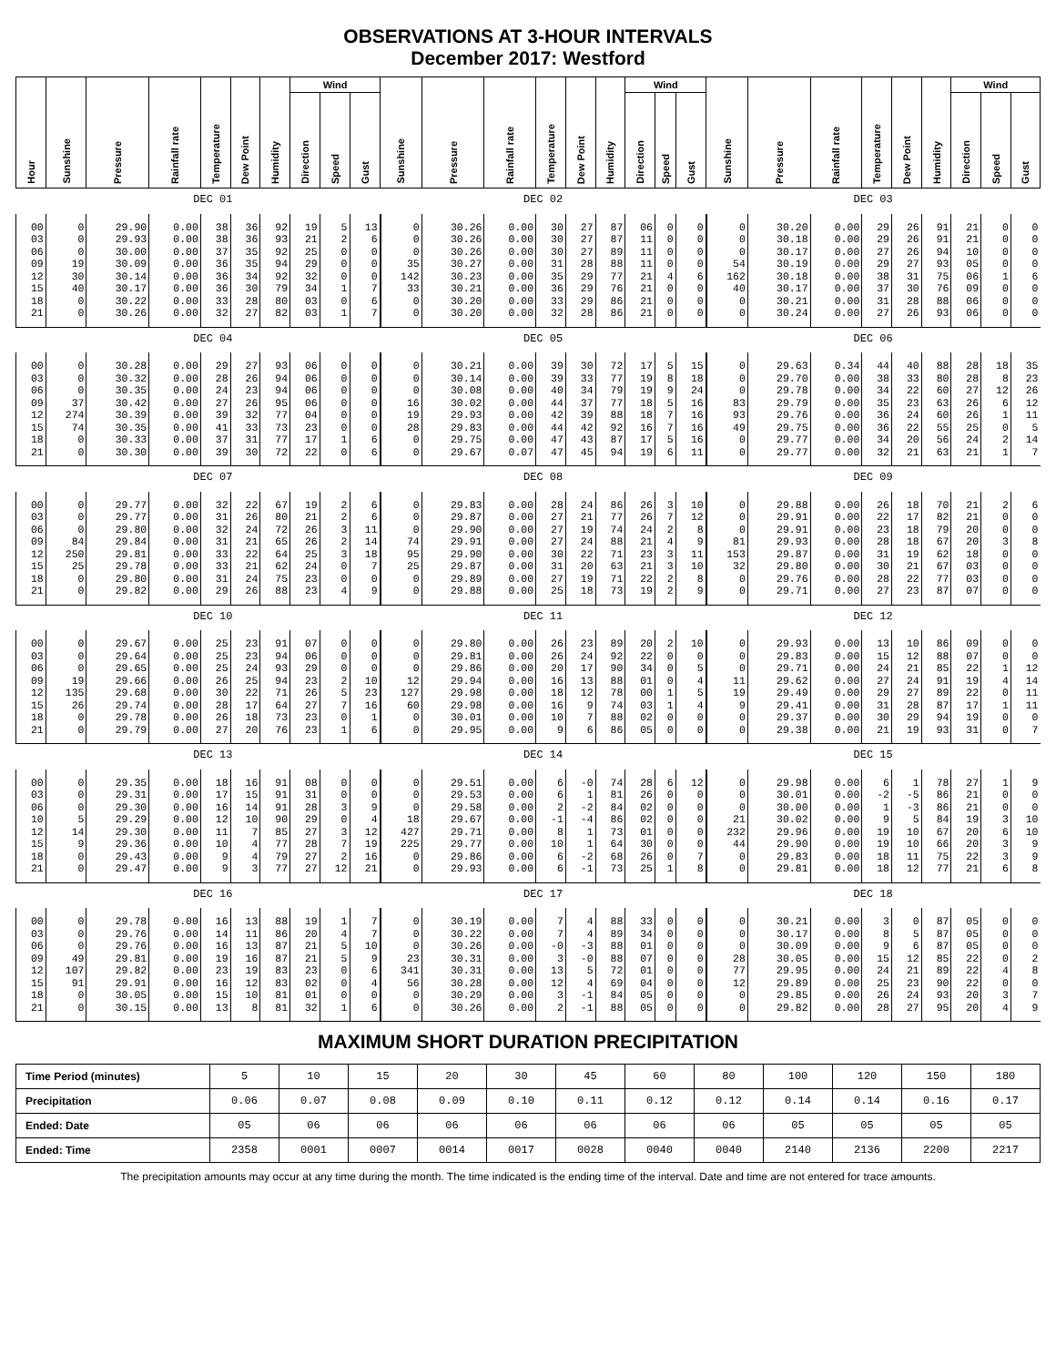OBSERVATIONS AT 3-HOUR INTERVALS
December 2017: Westford
| Hour | Sunshine | Pressure | Rainfall rate | Temperature | Dew Point | Humidity | Wind | | | Sunshine | Pressure | Rainfall rate | Temperature | Dew Point | Humidity | Wind | | | Sunshine | Pressure | Rainfall rate | Temperature | Dew Point | Humidity | Wind | | |
| --- | --- | --- | --- | --- | --- | --- | --- | --- | --- | --- | --- | --- | --- | --- | --- | --- | --- | --- | --- | --- | --- | --- | --- | --- | --- | --- | --- |
| | | | | | | | Direction | Speed | Gust | | | | | | | Direction | Speed | Gust | | | | | | | Direction | Speed | Gust |
| | DEC 01 | | | | | | | | | DEC 02 | | | | | | | | | DEC 03 | | | | | | | | |
| 00 | 0 | 29.90 | 0.00 | 38 | 36 | 92 | 19 | 5 | 13 | 0 | 30.26 | 0.00 | 30 | 27 | 87 | 06 | 0 | 0 | 0 | 30.20 | 0.00 | 29 | 26 | 91 | 21 | 0 | 0 |
| 03 | 0 | 29.93 | 0.00 | 38 | 36 | 93 | 21 | 2 | 6 | 0 | 30.26 | 0.00 | 30 | 27 | 87 | 11 | 0 | 0 | 0 | 30.18 | 0.00 | 29 | 26 | 91 | 21 | 0 | 0 |
| 06 | 0 | 30.00 | 0.00 | 37 | 35 | 92 | 25 | 0 | 0 | 0 | 30.26 | 0.00 | 30 | 27 | 89 | 11 | 0 | 0 | 0 | 30.17 | 0.00 | 27 | 26 | 94 | 10 | 0 | 0 |
| 09 | 19 | 30.09 | 0.00 | 36 | 35 | 94 | 29 | 0 | 0 | 35 | 30.27 | 0.00 | 31 | 28 | 88 | 11 | 0 | 0 | 54 | 30.19 | 0.00 | 29 | 27 | 93 | 05 | 0 | 0 |
| 12 | 30 | 30.14 | 0.00 | 36 | 34 | 92 | 32 | 0 | 0 | 142 | 30.23 | 0.00 | 35 | 29 | 77 | 21 | 4 | 6 | 162 | 30.18 | 0.00 | 38 | 31 | 75 | 06 | 1 | 6 |
| 15 | 40 | 30.17 | 0.00 | 36 | 30 | 79 | 34 | 1 | 7 | 33 | 30.21 | 0.00 | 36 | 29 | 76 | 21 | 0 | 0 | 40 | 30.17 | 0.00 | 37 | 30 | 76 | 09 | 0 | 0 |
| 18 | 0 | 30.22 | 0.00 | 33 | 28 | 80 | 03 | 0 | 6 | 0 | 30.20 | 0.00 | 33 | 29 | 86 | 21 | 0 | 0 | 0 | 30.21 | 0.00 | 31 | 28 | 88 | 06 | 0 | 0 |
| 21 | 0 | 30.26 | 0.00 | 32 | 27 | 82 | 03 | 1 | 7 | 0 | 30.20 | 0.00 | 32 | 28 | 86 | 21 | 0 | 0 | 0 | 30.24 | 0.00 | 27 | 26 | 93 | 06 | 0 | 0 |
| | DEC 04 | | | | | | | | | DEC 05 | | | | | | | | | DEC 06 | | | | | | | | |
| 00 | 0 | 30.28 | 0.00 | 29 | 27 | 93 | 06 | 0 | 0 | 0 | 30.21 | 0.00 | 39 | 30 | 72 | 17 | 5 | 15 | 0 | 29.63 | 0.34 | 44 | 40 | 88 | 28 | 18 | 35 |
| 03 | 0 | 30.32 | 0.00 | 28 | 26 | 94 | 06 | 0 | 0 | 0 | 30.14 | 0.00 | 39 | 33 | 77 | 19 | 8 | 18 | 0 | 29.70 | 0.00 | 38 | 33 | 80 | 28 | 8 | 23 |
| 06 | 0 | 30.35 | 0.00 | 24 | 23 | 94 | 06 | 0 | 0 | 0 | 30.08 | 0.00 | 40 | 34 | 79 | 19 | 9 | 24 | 0 | 29.78 | 0.00 | 34 | 22 | 60 | 27 | 12 | 26 |
| 09 | 37 | 30.42 | 0.00 | 27 | 26 | 95 | 06 | 0 | 0 | 16 | 30.02 | 0.00 | 44 | 37 | 77 | 18 | 5 | 16 | 83 | 29.79 | 0.00 | 35 | 23 | 63 | 26 | 6 | 12 |
| 12 | 274 | 30.39 | 0.00 | 39 | 32 | 77 | 04 | 0 | 0 | 19 | 29.93 | 0.00 | 42 | 39 | 88 | 18 | 7 | 16 | 93 | 29.76 | 0.00 | 36 | 24 | 60 | 26 | 1 | 11 |
| 15 | 74 | 30.35 | 0.00 | 41 | 33 | 73 | 23 | 0 | 0 | 28 | 29.83 | 0.00 | 44 | 42 | 92 | 16 | 7 | 16 | 49 | 29.75 | 0.00 | 36 | 22 | 55 | 25 | 0 | 5 |
| 18 | 0 | 30.33 | 0.00 | 37 | 31 | 77 | 17 | 1 | 6 | 0 | 29.75 | 0.00 | 47 | 43 | 87 | 17 | 5 | 16 | 0 | 29.77 | 0.00 | 34 | 20 | 56 | 24 | 2 | 14 |
| 21 | 0 | 30.30 | 0.00 | 39 | 30 | 72 | 22 | 0 | 6 | 0 | 29.67 | 0.07 | 47 | 45 | 94 | 19 | 6 | 11 | 0 | 29.77 | 0.00 | 32 | 21 | 63 | 21 | 1 | 7 |
| | DEC 07 | | | | | | | | | DEC 08 | | | | | | | | | DEC 09 | | | | | | | | |
| 00 | 0 | 29.77 | 0.00 | 32 | 22 | 67 | 19 | 2 | 6 | 0 | 29.83 | 0.00 | 28 | 24 | 86 | 26 | 3 | 10 | 0 | 29.88 | 0.00 | 26 | 18 | 70 | 21 | 2 | 6 |
| 03 | 0 | 29.77 | 0.00 | 31 | 26 | 80 | 21 | 2 | 6 | 0 | 29.87 | 0.00 | 27 | 21 | 77 | 26 | 7 | 12 | 0 | 29.91 | 0.00 | 22 | 17 | 82 | 21 | 0 | 0 |
| 06 | 0 | 29.80 | 0.00 | 32 | 24 | 72 | 26 | 3 | 11 | 0 | 29.90 | 0.00 | 27 | 19 | 74 | 24 | 2 | 8 | 0 | 29.91 | 0.00 | 23 | 18 | 79 | 20 | 0 | 0 |
| 09 | 84 | 29.84 | 0.00 | 31 | 21 | 65 | 26 | 2 | 14 | 74 | 29.91 | 0.00 | 27 | 24 | 88 | 21 | 4 | 9 | 81 | 29.93 | 0.00 | 28 | 18 | 67 | 20 | 3 | 8 |
| 12 | 250 | 29.81 | 0.00 | 33 | 22 | 64 | 25 | 3 | 18 | 95 | 29.90 | 0.00 | 30 | 22 | 71 | 23 | 3 | 11 | 153 | 29.87 | 0.00 | 31 | 19 | 62 | 18 | 0 | 0 |
| 15 | 25 | 29.78 | 0.00 | 33 | 21 | 62 | 24 | 0 | 7 | 25 | 29.87 | 0.00 | 31 | 20 | 63 | 21 | 3 | 10 | 32 | 29.80 | 0.00 | 30 | 21 | 67 | 03 | 0 | 0 |
| 18 | 0 | 29.80 | 0.00 | 31 | 24 | 75 | 23 | 0 | 0 | 0 | 29.89 | 0.00 | 27 | 19 | 71 | 22 | 2 | 8 | 0 | 29.76 | 0.00 | 28 | 22 | 77 | 03 | 0 | 0 |
| 21 | 0 | 29.82 | 0.00 | 29 | 26 | 88 | 23 | 4 | 9 | 0 | 29.88 | 0.00 | 25 | 18 | 73 | 19 | 2 | 9 | 0 | 29.71 | 0.00 | 27 | 23 | 87 | 07 | 0 | 0 |
| | DEC 10 | | | | | | | | | DEC 11 | | | | | | | | | DEC 12 | | | | | | | | |
| 00 | 0 | 29.67 | 0.00 | 25 | 23 | 91 | 07 | 0 | 0 | 0 | 29.80 | 0.00 | 26 | 23 | 89 | 20 | 2 | 10 | 0 | 29.93 | 0.00 | 13 | 10 | 86 | 09 | 0 | 0 |
| 03 | 0 | 29.64 | 0.00 | 25 | 23 | 94 | 06 | 0 | 0 | 0 | 29.81 | 0.00 | 26 | 24 | 92 | 22 | 0 | 0 | 0 | 29.83 | 0.00 | 15 | 12 | 88 | 07 | 0 | 0 |
| 06 | 0 | 29.65 | 0.00 | 25 | 24 | 93 | 29 | 0 | 0 | 0 | 29.86 | 0.00 | 20 | 17 | 90 | 34 | 0 | 5 | 0 | 29.71 | 0.00 | 24 | 21 | 85 | 22 | 1 | 12 |
| 09 | 19 | 29.66 | 0.00 | 26 | 25 | 94 | 23 | 2 | 10 | 12 | 29.94 | 0.00 | 16 | 13 | 88 | 01 | 0 | 4 | 11 | 29.62 | 0.00 | 27 | 24 | 91 | 19 | 4 | 14 |
| 12 | 135 | 29.68 | 0.00 | 30 | 22 | 71 | 26 | 5 | 23 | 127 | 29.98 | 0.00 | 18 | 12 | 78 | 00 | 1 | 5 | 19 | 29.49 | 0.00 | 29 | 27 | 89 | 22 | 0 | 11 |
| 15 | 26 | 29.74 | 0.00 | 28 | 17 | 64 | 27 | 7 | 16 | 60 | 29.98 | 0.00 | 16 | 9 | 74 | 03 | 1 | 4 | 9 | 29.41 | 0.00 | 31 | 28 | 87 | 17 | 1 | 11 |
| 18 | 0 | 29.78 | 0.00 | 26 | 18 | 73 | 23 | 0 | 1 | 0 | 30.01 | 0.00 | 10 | 7 | 88 | 02 | 0 | 0 | 0 | 29.37 | 0.00 | 30 | 29 | 94 | 19 | 0 | 0 |
| 21 | 0 | 29.79 | 0.00 | 27 | 20 | 76 | 23 | 1 | 6 | 0 | 29.95 | 0.00 | 9 | 6 | 86 | 05 | 0 | 0 | 0 | 29.38 | 0.00 | 21 | 19 | 93 | 31 | 0 | 7 |
| | DEC 13 | | | | | | | | | DEC 14 | | | | | | | | | DEC 15 | | | | | | | | |
| 00 | 0 | 29.35 | 0.00 | 18 | 16 | 91 | 08 | 0 | 0 | 0 | 29.51 | 0.00 | 6 | -0 | 74 | 28 | 6 | 12 | 0 | 29.98 | 0.00 | 6 | 1 | 78 | 27 | 1 | 9 |
| 03 | 0 | 29.31 | 0.00 | 17 | 15 | 91 | 31 | 0 | 0 | 0 | 29.53 | 0.00 | 6 | 1 | 81 | 26 | 0 | 0 | 0 | 30.01 | 0.00 | -2 | -5 | 86 | 21 | 0 | 0 |
| 06 | 0 | 29.30 | 0.00 | 16 | 14 | 91 | 28 | 3 | 9 | 0 | 29.58 | 0.00 | 2 | -2 | 84 | 02 | 0 | 0 | 0 | 30.00 | 0.00 | 1 | -3 | 86 | 21 | 0 | 0 |
| 10 | 5 | 29.29 | 0.00 | 12 | 10 | 90 | 29 | 0 | 4 | 18 | 29.67 | 0.00 | -1 | -4 | 86 | 02 | 0 | 0 | 21 | 30.02 | 0.00 | 9 | 5 | 84 | 19 | 3 | 10 |
| 12 | 14 | 29.30 | 0.00 | 11 | 7 | 85 | 27 | 3 | 12 | 427 | 29.71 | 0.00 | 8 | 1 | 73 | 01 | 0 | 0 | 232 | 29.96 | 0.00 | 19 | 10 | 67 | 20 | 6 | 10 |
| 15 | 9 | 29.36 | 0.00 | 10 | 4 | 77 | 28 | 7 | 19 | 225 | 29.77 | 0.00 | 10 | 1 | 64 | 30 | 0 | 0 | 44 | 29.90 | 0.00 | 19 | 10 | 66 | 20 | 3 | 9 |
| 18 | 0 | 29.43 | 0.00 | 9 | 4 | 79 | 27 | 2 | 16 | 0 | 29.86 | 0.00 | 6 | -2 | 68 | 26 | 0 | 7 | 0 | 29.83 | 0.00 | 18 | 11 | 75 | 22 | 3 | 9 |
| 21 | 0 | 29.47 | 0.00 | 9 | 3 | 77 | 27 | 12 | 21 | 0 | 29.93 | 0.00 | 6 | -1 | 73 | 25 | 1 | 8 | 0 | 29.81 | 0.00 | 18 | 12 | 77 | 21 | 6 | 8 |
| | DEC 16 | | | | | | | | | DEC 17 | | | | | | | | | DEC 18 | | | | | | | | |
| 00 | 0 | 29.78 | 0.00 | 16 | 13 | 88 | 19 | 1 | 7 | 0 | 30.19 | 0.00 | 7 | 4 | 88 | 33 | 0 | 0 | 0 | 30.21 | 0.00 | 3 | 0 | 87 | 05 | 0 | 0 |
| 03 | 0 | 29.76 | 0.00 | 14 | 11 | 86 | 20 | 4 | 7 | 0 | 30.22 | 0.00 | 7 | 4 | 89 | 34 | 0 | 0 | 0 | 30.17 | 0.00 | 8 | 5 | 87 | 05 | 0 | 0 |
| 06 | 0 | 29.76 | 0.00 | 16 | 13 | 87 | 21 | 5 | 10 | 0 | 30.26 | 0.00 | -0 | -3 | 88 | 01 | 0 | 0 | 0 | 30.09 | 0.00 | 9 | 6 | 87 | 05 | 0 | 0 |
| 09 | 49 | 29.81 | 0.00 | 19 | 16 | 87 | 21 | 5 | 9 | 23 | 30.31 | 0.00 | 3 | -0 | 88 | 07 | 0 | 0 | 28 | 30.05 | 0.00 | 15 | 12 | 85 | 22 | 0 | 2 |
| 12 | 107 | 29.82 | 0.00 | 23 | 19 | 83 | 23 | 0 | 6 | 341 | 30.31 | 0.00 | 13 | 5 | 72 | 01 | 0 | 0 | 77 | 29.95 | 0.00 | 24 | 21 | 89 | 22 | 4 | 8 |
| 15 | 91 | 29.91 | 0.00 | 16 | 12 | 83 | 02 | 0 | 4 | 56 | 30.28 | 0.00 | 12 | 4 | 69 | 04 | 0 | 0 | 12 | 29.89 | 0.00 | 25 | 23 | 90 | 22 | 0 | 0 |
| 18 | 0 | 30.05 | 0.00 | 15 | 10 | 81 | 01 | 0 | 0 | 0 | 30.29 | 0.00 | 3 | -1 | 84 | 05 | 0 | 0 | 0 | 29.85 | 0.00 | 26 | 24 | 93 | 20 | 3 | 7 |
| 21 | 0 | 30.15 | 0.00 | 13 | 8 | 81 | 32 | 1 | 6 | 0 | 30.26 | 0.00 | 2 | -1 | 88 | 05 | 0 | 0 | 0 | 29.82 | 0.00 | 28 | 27 | 95 | 20 | 4 | 9 |
MAXIMUM SHORT DURATION PRECIPITATION
| Time Period (minutes) | 5 | 10 | 15 | 20 | 30 | 45 | 60 | 80 | 100 | 120 | 150 | 180 |
| Precipitation | 0.06 | 0.07 | 0.08 | 0.09 | 0.10 | 0.11 | 0.12 | 0.12 | 0.14 | 0.14 | 0.16 | 0.17 |
| Ended: Date | 05 | 06 | 06 | 06 | 06 | 06 | 06 | 06 | 05 | 05 | 05 | 05 |
| Ended: Time | 2358 | 0001 | 0007 | 0014 | 0017 | 0028 | 0040 | 0040 | 2140 | 2136 | 2200 | 2217 |
The precipitation amounts may occur at any time during the month. The time indicated is the ending time of the interval. Date and time are not entered for trace amounts.